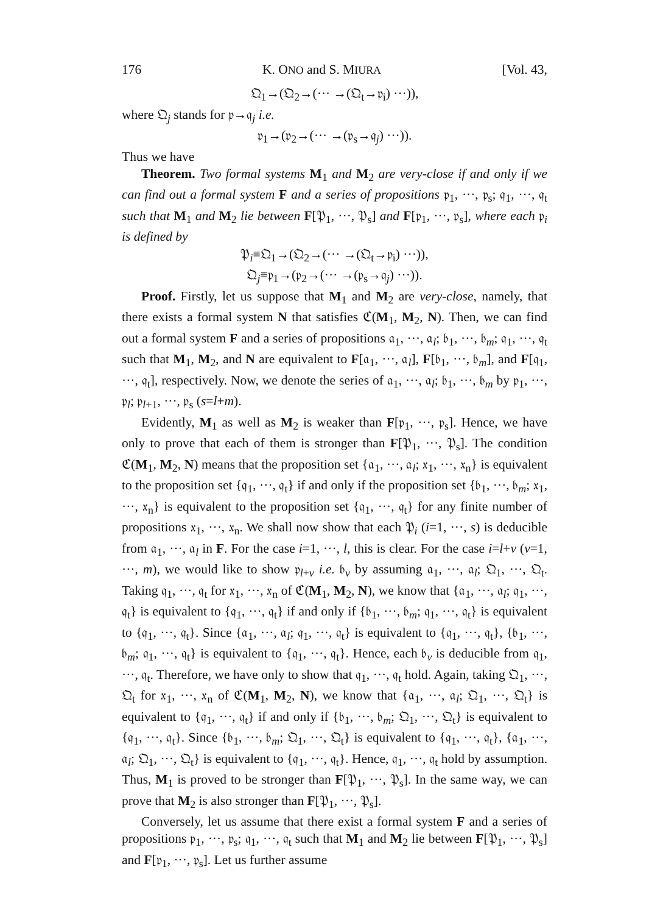176 K. ONO and S. MIURA [Vol. 43,
𝔔<sub>1</sub>→(𝔔<sub>2</sub>→(··· →(𝔔<sub>t</sub>→𝔭<sub>i</sub>) ···)),
where 𝔔<sub>j</sub> stands for 𝔭→𝔮<sub>j</sub> i.e.
𝔭<sub>1</sub>→(𝔭<sub>2</sub>→(··· →(𝔭<sub>s</sub>→𝔮<sub>j</sub>) ···)).
Thus we have
Theorem. Two formal systems M<sub>1</sub> and M<sub>2</sub> are very-close if and only if we can find out a formal system F and a series of propositions 𝔭<sub>1</sub>, ···, 𝔭<sub>s</sub>; 𝔮<sub>1</sub>, ···, 𝔮<sub>t</sub> such that M<sub>1</sub> and M<sub>2</sub> lie between F[𝔓<sub>1</sub>, ···, 𝔓<sub>s</sub>] and F[𝔭<sub>1</sub>, ···, 𝔭<sub>s</sub>], where each 𝔭<sub>i</sub> is defined by
𝔓<sub>i</sub>≡𝔔<sub>1</sub>→(𝔔<sub>2</sub>→(··· →(𝔔<sub>t</sub>→𝔭<sub>i</sub>) ···)),
𝔔<sub>j</sub>≡𝔭<sub>1</sub>→(𝔭<sub>2</sub>→(··· →(𝔭<sub>s</sub>→𝔮<sub>j</sub>) ···)).
Proof. Firstly, let us suppose that M<sub>1</sub> and M<sub>2</sub> are very-close, namely, that there exists a formal system N that satisfies ℭ(M<sub>1</sub>, M<sub>2</sub>, N). Then, we can find out a formal system F and a series of propositions 𝔞<sub>1</sub>, ···, 𝔞<sub>l</sub>; 𝔟<sub>1</sub>, ···, 𝔟<sub>m</sub>; 𝔮<sub>1</sub>, ···, 𝔮<sub>t</sub> such that M<sub>1</sub>, M<sub>2</sub>, and N are equivalent to F[𝔞<sub>1</sub>, ···, 𝔞<sub>l</sub>], F[𝔟<sub>1</sub>, ···, 𝔟<sub>m</sub>], and F[𝔮<sub>1</sub>, ···, 𝔮<sub>t</sub>], respectively. Now, we denote the series of 𝔞<sub>1</sub>, ···, 𝔞<sub>l</sub>; 𝔟<sub>1</sub>, ···, 𝔟<sub>m</sub> by 𝔭<sub>1</sub>, ···, 𝔭<sub>l</sub>; 𝔭<sub>l+1</sub>, ···, 𝔭<sub>s</sub> (s=l+m).
Evidently, M<sub>1</sub> as well as M<sub>2</sub> is weaker than F[𝔭<sub>1</sub>, ···, 𝔭<sub>s</sub>]. Hence, we have only to prove that each of them is stronger than F[𝔓<sub>1</sub>, ···, 𝔓<sub>s</sub>]. The condition ℭ(M<sub>1</sub>, M<sub>2</sub>, N) means that the proposition set {𝔞<sub>1</sub>, ···, 𝔞<sub>l</sub>; 𝔵<sub>1</sub>, ···, 𝔵<sub>n</sub>} is equivalent to the proposition set {𝔮<sub>1</sub>, ···, 𝔮<sub>t</sub>} if and only if the proposition set {𝔟<sub>1</sub>, ···, 𝔟<sub>m</sub>; 𝔵<sub>1</sub>, ···, 𝔵<sub>n</sub>} is equivalent to the proposition set {𝔮<sub>1</sub>, ···, 𝔮<sub>t</sub>} for any finite number of propositions 𝔵<sub>1</sub>, ···, 𝔵<sub>n</sub>. We shall now show that each 𝔓<sub>i</sub> (i=1, ···, s) is deducible from 𝔞<sub>1</sub>, ···, 𝔞<sub>l</sub> in F. For the case i=1, ···, l, this is clear. For the case i=l+v (v=1, ···, m), we would like to show 𝔭<sub>l+v</sub> i.e. 𝔟<sub>v</sub> by assuming 𝔞<sub>1</sub>, ···, 𝔞<sub>l</sub>; 𝔔<sub>1</sub>, ···, 𝔔<sub>t</sub>. Taking 𝔮<sub>1</sub>, ···, 𝔮<sub>t</sub> for 𝔵<sub>1</sub>, ···, 𝔵<sub>n</sub> of ℭ(M<sub>1</sub>, M<sub>2</sub>, N), we know that {𝔞<sub>1</sub>, ···, 𝔞<sub>l</sub>; 𝔮<sub>1</sub>, ···, 𝔮<sub>t</sub>} is equivalent to {𝔮<sub>1</sub>, ···, 𝔮<sub>t</sub>} if and only if {𝔟<sub>1</sub>, ···, 𝔟<sub>m</sub>; 𝔮<sub>1</sub>, ···, 𝔮<sub>t</sub>} is equivalent to {𝔮<sub>1</sub>, ···, 𝔮<sub>t</sub>}. Since {𝔞<sub>1</sub>, ···, 𝔞<sub>l</sub>; 𝔮<sub>1</sub>, ···, 𝔮<sub>t</sub>} is equivalent to {𝔮<sub>1</sub>, ···, 𝔮<sub>t</sub>}, {𝔟<sub>1</sub>, ···, 𝔟<sub>m</sub>; 𝔮<sub>1</sub>, ···, 𝔮<sub>t</sub>} is equivalent to {𝔮<sub>1</sub>, ···, 𝔮<sub>t</sub>}. Hence, each 𝔟<sub>v</sub> is deducible from 𝔮<sub>1</sub>, ···, 𝔮<sub>t</sub>. Therefore, we have only to show that 𝔮<sub>1</sub>, ···, 𝔮<sub>t</sub> hold. Again, taking 𝔔<sub>1</sub>, ···, 𝔔<sub>t</sub> for 𝔵<sub>1</sub>, ···, 𝔵<sub>n</sub> of ℭ(M<sub>1</sub>, M<sub>2</sub>, N), we know that {𝔞<sub>1</sub>, ···, 𝔞<sub>l</sub>; 𝔔<sub>1</sub>, ···, 𝔔<sub>t</sub>} is equivalent to {𝔮<sub>1</sub>, ···, 𝔮<sub>t</sub>} if and only if {𝔟<sub>1</sub>, ···, 𝔟<sub>m</sub>; 𝔔<sub>1</sub>, ···, 𝔔<sub>t</sub>} is equivalent to {𝔮<sub>1</sub>, ···, 𝔮<sub>t</sub>}. Since {𝔟<sub>1</sub>, ···, 𝔟<sub>m</sub>; 𝔔<sub>1</sub>, ···, 𝔔<sub>t</sub>} is equivalent to {𝔮<sub>1</sub>, ···, 𝔮<sub>t</sub>}, {𝔞<sub>1</sub>, ···, 𝔞<sub>l</sub>; 𝔔<sub>1</sub>, ···, 𝔔<sub>t</sub>} is equivalent to {𝔮<sub>1</sub>, ···, 𝔮<sub>t</sub>}. Hence, 𝔮<sub>1</sub>, ···, 𝔮<sub>t</sub> hold by assumption. Thus, M<sub>1</sub> is proved to be stronger than F[𝔓<sub>1</sub>, ···, 𝔓<sub>s</sub>]. In the same way, we can prove that M<sub>2</sub> is also stronger than F[𝔓<sub>1</sub>, ···, 𝔓<sub>s</sub>].
Conversely, let us assume that there exist a formal system F and a series of propositions 𝔭<sub>1</sub>, ···, 𝔭<sub>s</sub>; 𝔮<sub>1</sub>, ···, 𝔮<sub>t</sub> such that M<sub>1</sub> and M<sub>2</sub> lie between F[𝔓<sub>1</sub>, ···, 𝔓<sub>s</sub>] and F[𝔭<sub>1</sub>, ···, 𝔭<sub>s</sub>]. Let us further assume